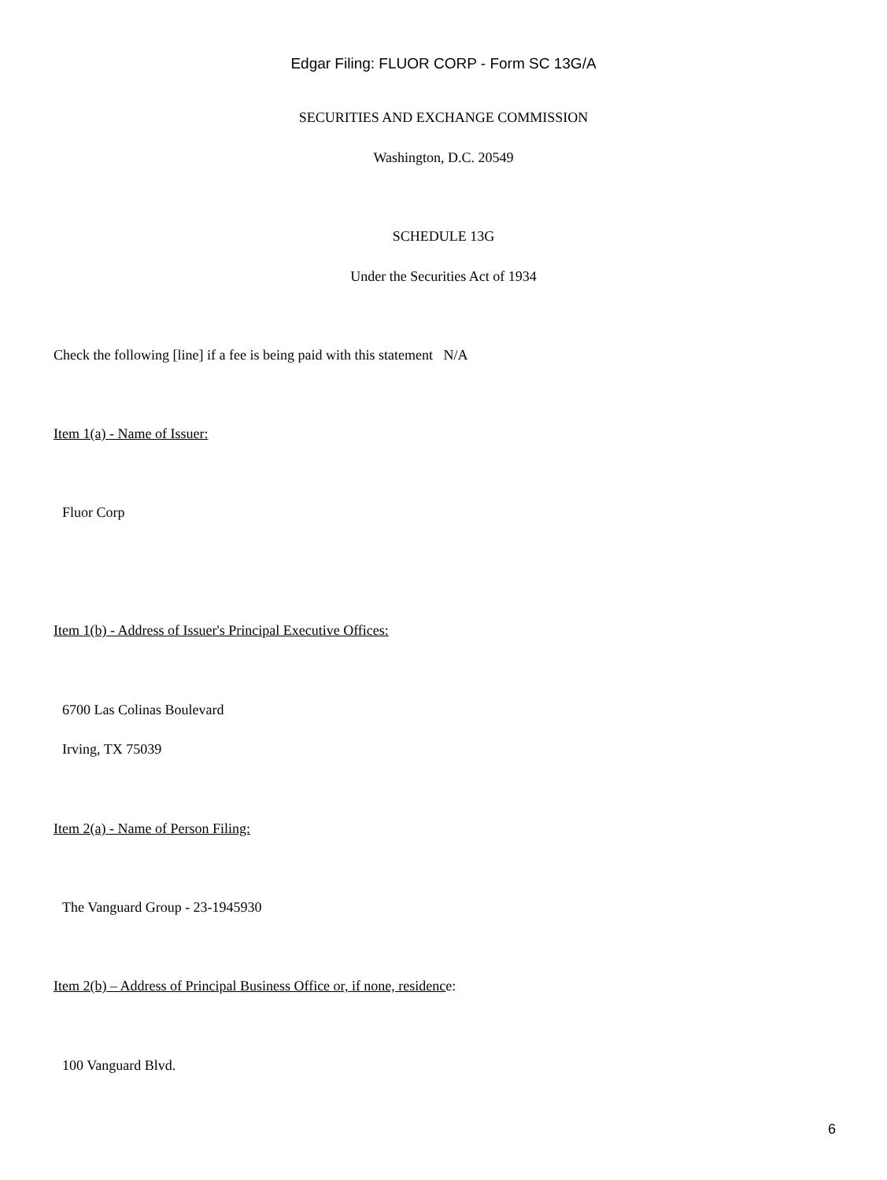Edgar Filing: FLUOR CORP - Form SC 13G/A
SECURITIES AND EXCHANGE COMMISSION
Washington, D.C. 20549
SCHEDULE 13G
Under the Securities Act of 1934
Check the following [line] if a fee is being paid with this statement N/A
Item 1(a) - Name of Issuer:
Fluor Corp
Item 1(b) - Address of Issuer's Principal Executive Offices:
6700 Las Colinas Boulevard
Irving, TX 75039
Item 2(a) - Name of Person Filing:
The Vanguard Group - 23-1945930
Item 2(b) – Address of Principal Business Office or, if none, residence:
100 Vanguard Blvd.
6